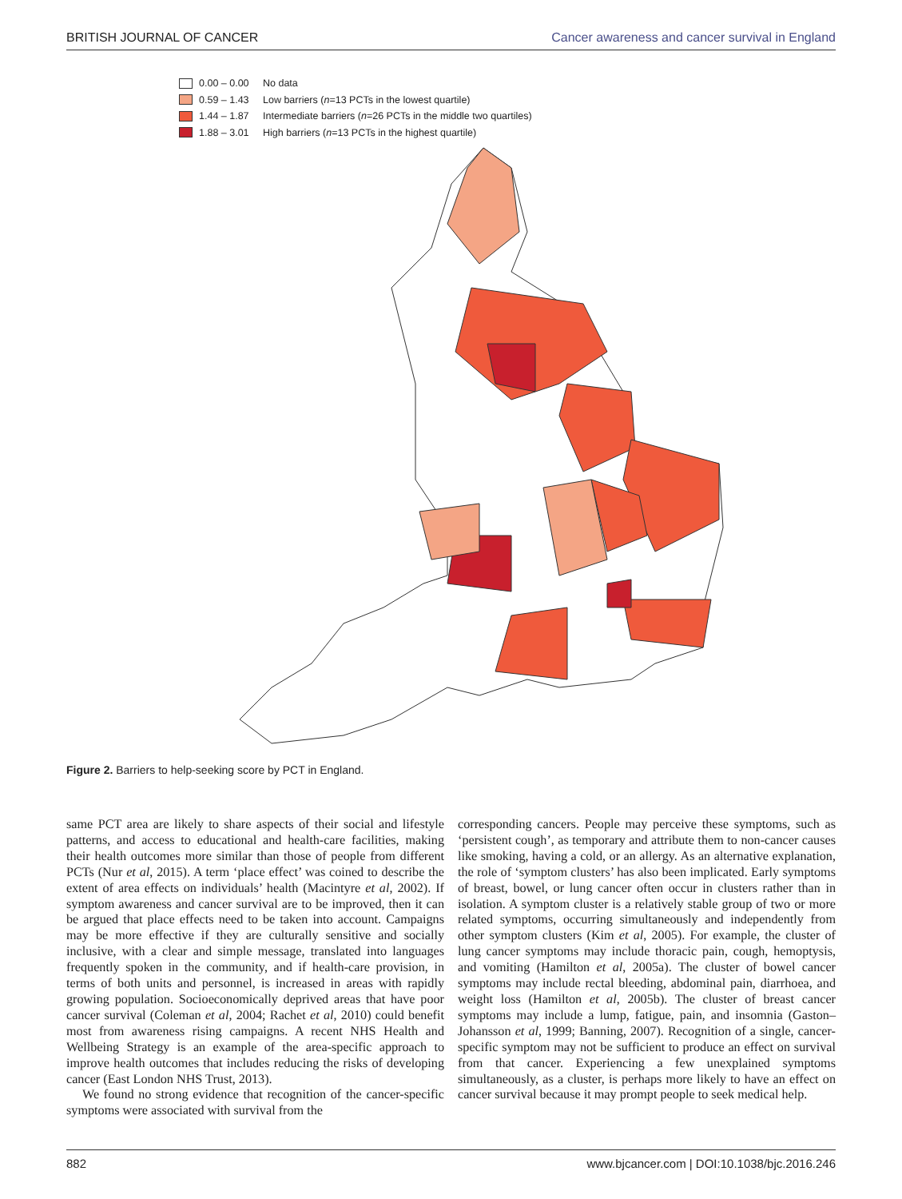BRITISH JOURNAL OF CANCER Cancer awareness and cancer survival in England
0.00 – 0.00 No data
0.59 – 1.43 Low barriers (n =13 PCTs in the lowest quartile)
1.44 – 1.87 Intermediate barriers (n =26 PCTs in the middle two quartiles)
1.88 – 3.01 High barriers (n =13 PCTs in the highest quartile)
Figure 2. Barriers to help-seeking score by PCT in England.
same PCT area are likely to share aspects of their social and lifestyle patterns, and access to educational and health-care facilities, making their health outcomes more similar than those of people from different PCTs (Nur et al, 2015). A term ‘place effect’ was coined to describe the extent of area effects on individuals’ health (Macintyre et al, 2002). If symptom awareness and cancer survival are to be improved, then it can be argued that place effects need to be taken into account. Campaigns may be more effective if they are culturally sensitive and socially inclusive, with a clear and simple message, translated into languages frequently spoken in the community, and if health-care provision, in terms of both units and personnel, is increased in areas with rapidly growing population. Socioeconomically deprived areas that have poor cancer survival (Coleman et al, 2004; Rachet et al, 2010) could benefit most from awareness rising campaigns. A recent NHS Health and Wellbeing Strategy is an example of the area-specific approach to improve health outcomes that includes reducing the risks of developing cancer (East London NHS Trust, 2013).
We found no strong evidence that recognition of the cancer-specific symptoms were associated with survival from the
corresponding cancers. People may perceive these symptoms, such as ‘persistent cough’, as temporary and attribute them to non-cancer causes like smoking, having a cold, or an allergy. As an alternative explanation, the role of ‘symptom clusters’ has also been implicated. Early symptoms of breast, bowel, or lung cancer often occur in clusters rather than in isolation. A symptom cluster is a relatively stable group of two or more related symptoms, occurring simultaneously and independently from other symptom clusters (Kim et al, 2005). For example, the cluster of lung cancer symptoms may include thoracic pain, cough, hemoptysis, and vomiting (Hamilton et al, 2005a). The cluster of bowel cancer symptoms may include rectal bleeding, abdominal pain, diarrhoea, and weight loss (Hamilton et al, 2005b). The cluster of breast cancer symptoms may include a lump, fatigue, pain, and insomnia (Gaston–Johansson et al, 1999; Banning, 2007). Recognition of a single, cancer-specific symptom may not be sufficient to produce an effect on survival from that cancer. Experiencing a few unexplained symptoms simultaneously, as a cluster, is perhaps more likely to have an effect on cancer survival because it may prompt people to seek medical help.
882 www.bjcancer.com | DOI:10.1038/bjc.2016.246